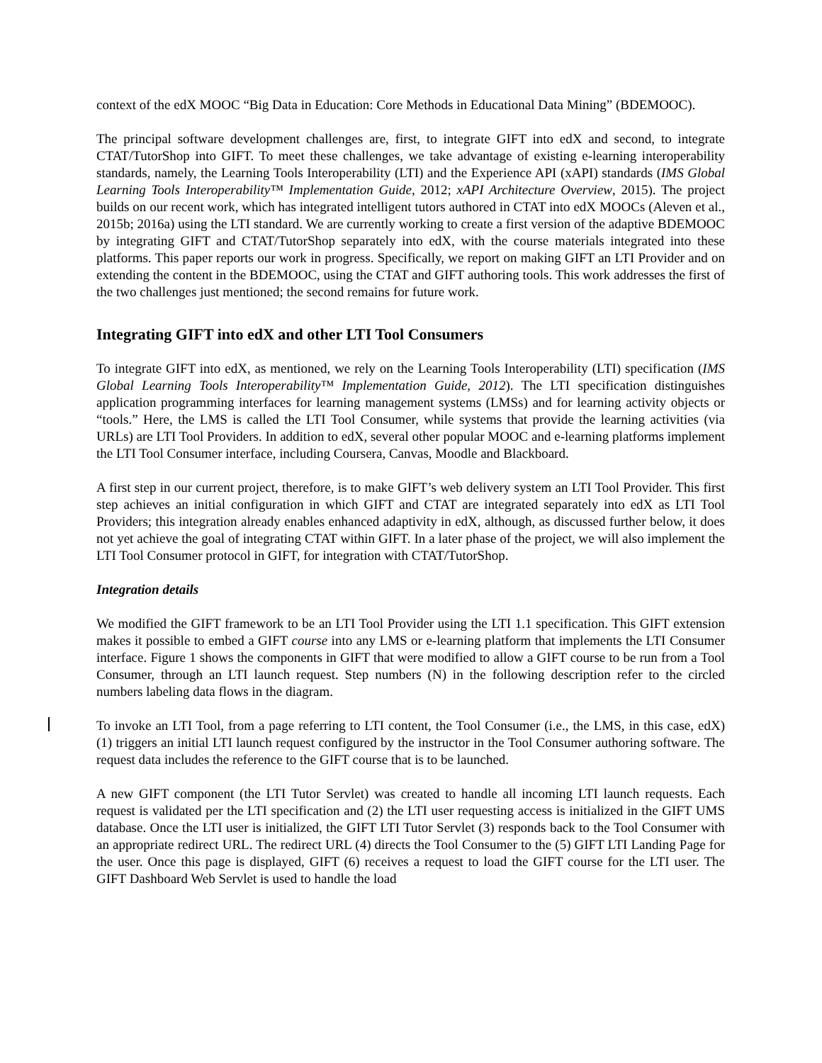context of the edX MOOC “Big Data in Education: Core Methods in Educational Data Mining” (BDEMOOC).
The principal software development challenges are, first, to integrate GIFT into edX and second, to integrate CTAT/TutorShop into GIFT. To meet these challenges, we take advantage of existing e-learning interoperability standards, namely, the Learning Tools Interoperability (LTI) and the Experience API (xAPI) standards (IMS Global Learning Tools Interoperability™ Implementation Guide, 2012; xAPI Architecture Overview, 2015). The project builds on our recent work, which has integrated intelligent tutors authored in CTAT into edX MOOCs (Aleven et al., 2015b; 2016a) using the LTI standard. We are currently working to create a first version of the adaptive BDEMOOC by integrating GIFT and CTAT/TutorShop separately into edX, with the course materials integrated into these platforms. This paper reports our work in progress. Specifically, we report on making GIFT an LTI Provider and on extending the content in the BDEMOOC, using the CTAT and GIFT authoring tools. This work addresses the first of the two challenges just mentioned; the second remains for future work.
Integrating GIFT into edX and other LTI Tool Consumers
To integrate GIFT into edX, as mentioned, we rely on the Learning Tools Interoperability (LTI) specification (IMS Global Learning Tools Interoperability™ Implementation Guide, 2012). The LTI specification distinguishes application programming interfaces for learning management systems (LMSs) and for learning activity objects or “tools.” Here, the LMS is called the LTI Tool Consumer, while systems that provide the learning activities (via URLs) are LTI Tool Providers. In addition to edX, several other popular MOOC and e-learning platforms implement the LTI Tool Consumer interface, including Coursera, Canvas, Moodle and Blackboard.
A first step in our current project, therefore, is to make GIFT’s web delivery system an LTI Tool Provider. This first step achieves an initial configuration in which GIFT and CTAT are integrated separately into edX as LTI Tool Providers; this integration already enables enhanced adaptivity in edX, although, as discussed further below, it does not yet achieve the goal of integrating CTAT within GIFT. In a later phase of the project, we will also implement the LTI Tool Consumer protocol in GIFT, for integration with CTAT/TutorShop.
Integration details
We modified the GIFT framework to be an LTI Tool Provider using the LTI 1.1 specification. This GIFT extension makes it possible to embed a GIFT course into any LMS or e-learning platform that implements the LTI Consumer interface. Figure 1 shows the components in GIFT that were modified to allow a GIFT course to be run from a Tool Consumer, through an LTI launch request. Step numbers (N) in the following description refer to the circled numbers labeling data flows in the diagram.
To invoke an LTI Tool, from a page referring to LTI content, the Tool Consumer (i.e., the LMS, in this case, edX) (1) triggers an initial LTI launch request configured by the instructor in the Tool Consumer authoring software. The request data includes the reference to the GIFT course that is to be launched.
A new GIFT component (the LTI Tutor Servlet) was created to handle all incoming LTI launch requests. Each request is validated per the LTI specification and (2) the LTI user requesting access is initialized in the GIFT UMS database. Once the LTI user is initialized, the GIFT LTI Tutor Servlet (3) responds back to the Tool Consumer with an appropriate redirect URL. The redirect URL (4) directs the Tool Consumer to the (5) GIFT LTI Landing Page for the user. Once this page is displayed, GIFT (6) receives a request to load the GIFT course for the LTI user. The GIFT Dashboard Web Servlet is used to handle the load